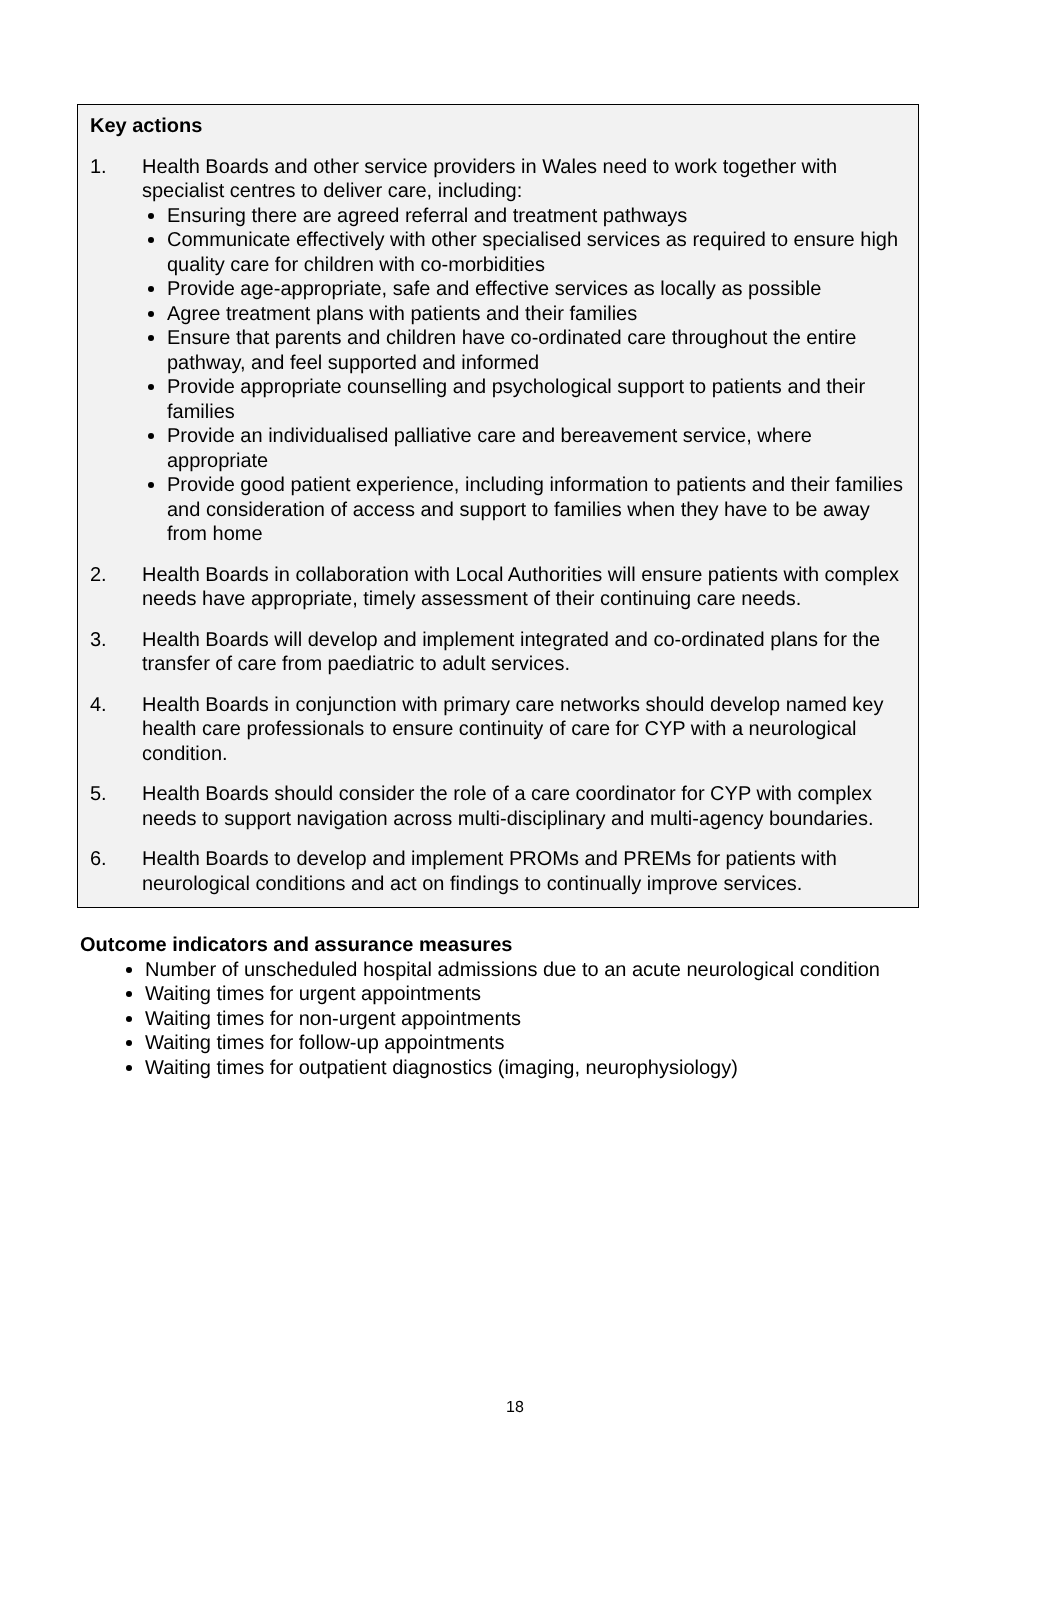Key actions
1. Health Boards and other service providers in Wales need to work together with specialist centres to deliver care, including:
Ensuring there are agreed referral and treatment pathways
Communicate effectively with other specialised services as required to ensure high quality care for children with co-morbidities
Provide age-appropriate, safe and effective services as locally as possible
Agree treatment plans with patients and their families
Ensure that parents and children have co-ordinated care throughout the entire pathway, and feel supported and informed
Provide appropriate counselling and psychological support to patients and their families
Provide an individualised palliative care and bereavement service, where appropriate
Provide good patient experience, including information to patients and their families and consideration of access and support to families when they have to be away from home
2. Health Boards in collaboration with Local Authorities will ensure patients with complex needs have appropriate, timely assessment of their continuing care needs.
3. Health Boards will develop and implement integrated and co-ordinated plans for the transfer of care from paediatric to adult services.
4. Health Boards in conjunction with primary care networks should develop named key health care professionals to ensure continuity of care for CYP with a neurological condition.
5. Health Boards should consider the role of a care coordinator for CYP with complex needs to support navigation across multi-disciplinary and multi-agency boundaries.
6. Health Boards to develop and implement PROMs and PREMs for patients with neurological conditions and act on findings to continually improve services.
Outcome indicators and assurance measures
Number of unscheduled hospital admissions due to an acute neurological condition
Waiting times for urgent appointments
Waiting times for non-urgent appointments
Waiting times for follow-up appointments
Waiting times for outpatient diagnostics (imaging, neurophysiology)
18